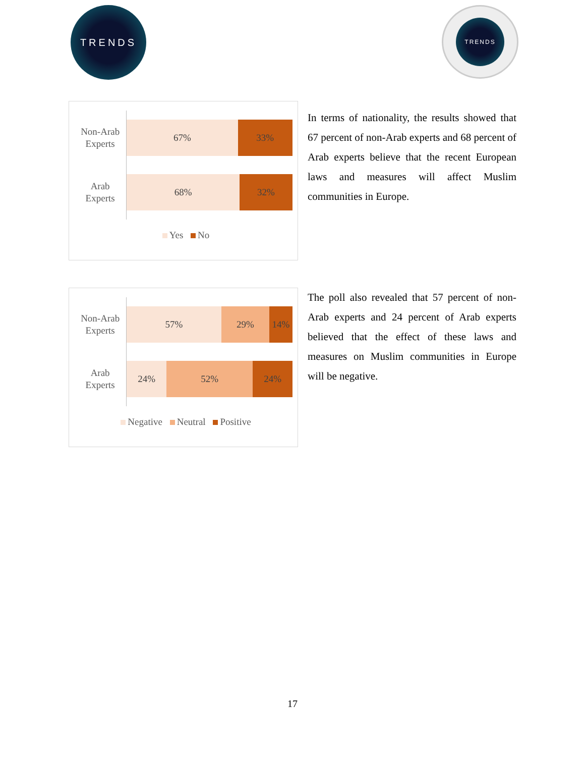TRENDS
TRENDS
Non-Arab
Experts
67% 33%
Arab
Experts
68% 32%
Yes No
In terms of nationality, the results showed that 67 percent of non-Arab experts and 68 percent of Arab experts believe that the recent European laws and measures will affect Muslim communities in Europe.
Non-Arab
Experts
57% 29% 14%
Arab
Experts
24% 52% 24%
Negative Neutral Positive
The poll also revealed that 57 percent of non-Arab experts and 24 percent of Arab experts believed that the effect of these laws and measures on Muslim communities in Europe will be negative.
17